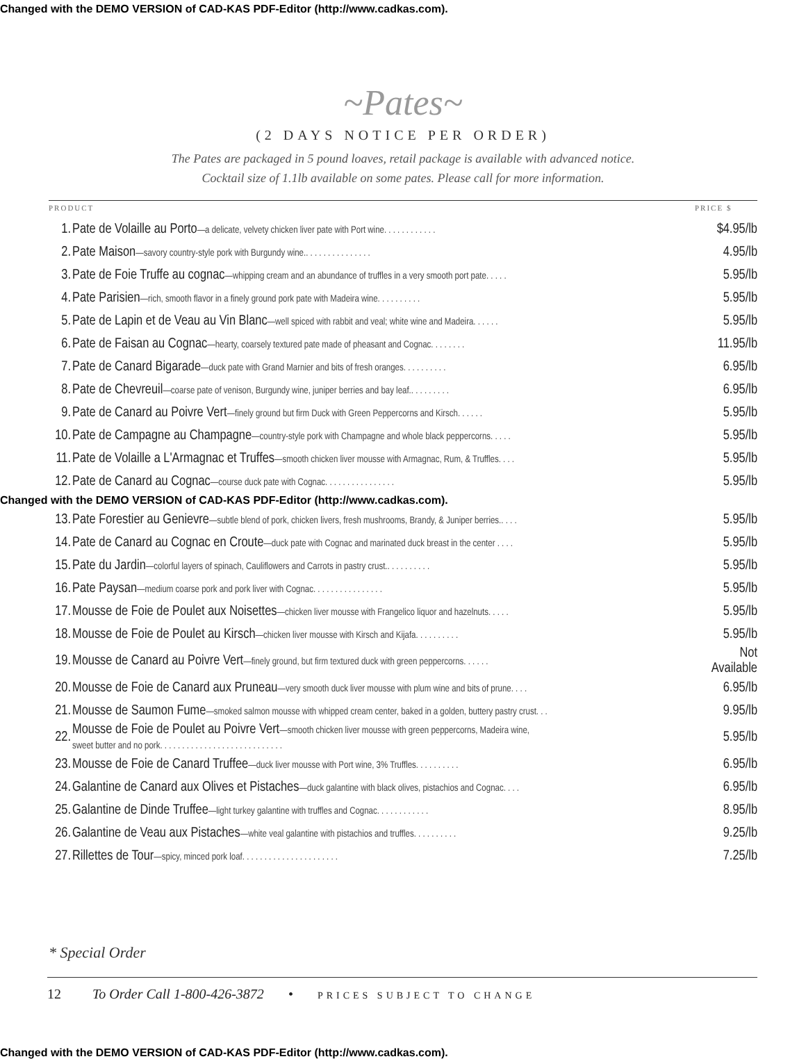Changed with the DEMO VERSION of CAD-KAS PDF-Editor (http://www.cadkas.com).
~Pates~
(2 DAYS NOTICE PER ORDER)
The Pates are packaged in 5 pound loaves, retail package is available with advanced notice.
Cocktail size of 1.1lb available on some pates. Please call for more information.
| PRODUCT | | PRICE $ |
| --- | --- | --- |
| 1. | Pate de Volaille au Porto —a delicate, velvety chicken liver pate with Port wine. . . . . . . . . . . . | $4.95/lb |
| 2. | Pate Maison —savory country-style pork with Burgundy wine.. . . . . . . . . . . . . . . | 4.95/lb |
| 3. | Pate de Foie Truffe au cognac —whipping cream and an abundance of truffles in a very smooth port pate. . . . . | 5.95/lb |
| 4. | Pate Parisien —rich, smooth flavor in a finely ground pork pate with Madeira wine. . . . . . . . . . | 5.95/lb |
| 5. | Pate de Lapin et de Veau au Vin Blanc —well spiced with rabbit and veal; white wine and Madeira. . . . . . | 5.95/lb |
| 6. | Pate de Faisan au Cognac —hearty, coarsely textured pate made of pheasant and Cognac. . . . . . . . | 11.95/lb |
| 7. | Pate de Canard Bigarade —duck pate with Grand Marnier and bits of fresh oranges. . . . . . . . . . | 6.95/lb |
| 8. | Pate de Chevreuil —coarse pate of venison, Burgundy wine, juniper berries and bay leaf.. . . . . . . . . | 6.95/lb |
| 9. | Pate de Canard au Poivre Vert —finely ground but firm Duck with Green Peppercorns and Kirsch. . . . . . | 5.95/lb |
| 10. | Pate de Campagne au Champagne —country-style pork with Champagne and whole black peppercorns. . . . . | 5.95/lb |
| 11. | Pate de Volaille a L'Armagnac et Truffes —smooth chicken liver mousse with Armagnac, Rum, & Truffles. . . . | 5.95/lb |
| 12. | Pate de Canard au Cognac —course duck pate with Cognac. . . . . . . . . . . . . . . . | 5.95/lb |
| Changed with the DEMO VERSION of CAD-KAS PDF-Editor (http://www.cadkas.com). | | |
| 13. | Pate Forestier au Genievre —subtle blend of pork, chicken livers, fresh mushrooms, Brandy, & Juniper berries.. . . . | 5.95/lb |
| 14. | Pate de Canard au Cognac en Croute —duck pate with Cognac and marinated duck breast in the center . . . . | 5.95/lb |
| 15. | Pate du Jardin —colorful layers of spinach, Cauliflowers and Carrots in pastry crust.. . . . . . . . . . | 5.95/lb |
| 16. | Pate Paysan —medium coarse pork and pork liver with Cognac. . . . . . . . . . . . . . . . | 5.95/lb |
| 17. | Mousse de Foie de Poulet aux Noisettes —chicken liver mousse with Frangelico liquor and hazelnuts. . . . . | 5.95/lb |
| 18. | Mousse de Foie de Poulet au Kirsch —chicken liver mousse with Kirsch and Kijafa. . . . . . . . . . | 5.95/lb |
| 19. | Mousse de Canard au Poivre Vert —finely ground, but firm textured duck with green peppercorns. . . . . . | Not Available |
| 20. | Mousse de Foie de Canard aux Pruneau —very smooth duck liver mousse with plum wine and bits of prune. . . . | 6.95/lb |
| 21. | Mousse de Saumon Fume —smoked salmon mousse with whipped cream center, baked in a golden, buttery pastry crust. . . | 9.95/lb |
| 22. | Mousse de Foie de Poulet au Poivre Vert —smooth chicken liver mousse with green peppercorns, Madeira wine, sweet butter and no pork. . . . . . . . . . . . . . . . . . . . . . . . . . . . | 5.95/lb |
| 23. | Mousse de Foie de Canard Truffee —duck liver mousse with Port wine, 3% Truffles. . . . . . . . . . | 6.95/lb |
| 24. | Galantine de Canard aux Olives et Pistaches —duck galantine with black olives, pistachios and Cognac. . . . | 6.95/lb |
| 25. | Galantine de Dinde Truffee —light turkey galantine with truffles and Cognac. . . . . . . . . . . . | 8.95/lb |
| 26. | Galantine de Veau aux Pistaches —white veal galantine with pistachios and truffles. . . . . . . . . . | 9.25/lb |
| 27. | Rillettes de Tour —spicy, minced pork loaf. . . . . . . . . . . . . . . . . . . . . . | 7.25/lb |
* Special Order
12 To Order Call 1-800-426-3872 • PRICES SUBJECT TO CHANGE
Changed with the DEMO VERSION of CAD-KAS PDF-Editor (http://www.cadkas.com).